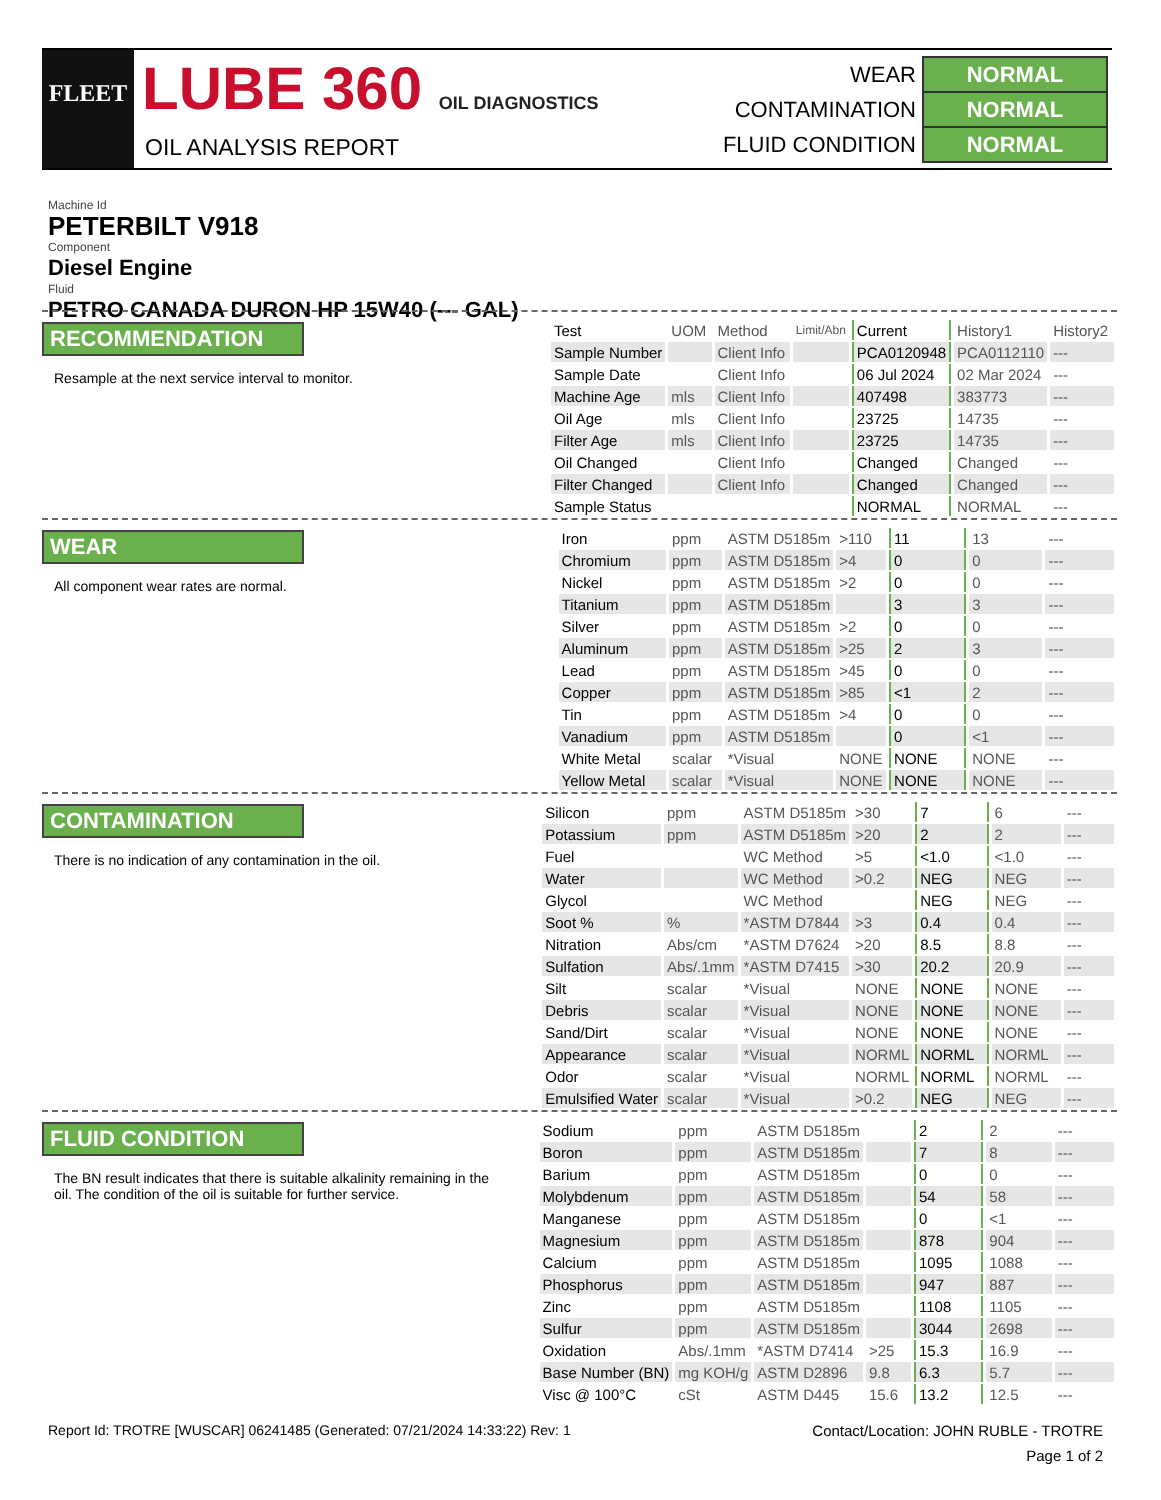FLEET LUBE 360 OIL DIAGNOSTICS
OIL ANALYSIS REPORT
| WEAR | NORMAL |
| CONTAMINATION | NORMAL |
| FLUID CONDITION | NORMAL |
Machine Id
PETERBILT V918
Component
Diesel Engine
Fluid
PETRO CANADA DURON HP 15W40 (--- GAL)
RECOMMENDATION
Resample at the next service interval to monitor.
| Test | UOM | Method | Limit/Abn | Current | History1 | History2 |
| --- | --- | --- | --- | --- | --- | --- |
| Sample Number | | Client Info | | PCA0120948 | PCA0112110 | --- |
| Sample Date | | Client Info | | 06 Jul 2024 | 02 Mar 2024 | --- |
| Machine Age | mls | Client Info | | 407498 | 383773 | --- |
| Oil Age | mls | Client Info | | 23725 | 14735 | --- |
| Filter Age | mls | Client Info | | 23725 | 14735 | --- |
| Oil Changed | | Client Info | | Changed | Changed | --- |
| Filter Changed | | Client Info | | Changed | Changed | --- |
| Sample Status | | | | NORMAL | NORMAL | --- |
WEAR
All component wear rates are normal.
| Iron | ppm | ASTM D5185m | >110 | 11 | 13 | --- |
| Chromium | ppm | ASTM D5185m | >4 | 0 | 0 | --- |
| Nickel | ppm | ASTM D5185m | >2 | 0 | 0 | --- |
| Titanium | ppm | ASTM D5185m | | 3 | 3 | --- |
| Silver | ppm | ASTM D5185m | >2 | 0 | 0 | --- |
| Aluminum | ppm | ASTM D5185m | >25 | 2 | 3 | --- |
| Lead | ppm | ASTM D5185m | >45 | 0 | 0 | --- |
| Copper | ppm | ASTM D5185m | >85 | <1 | 2 | --- |
| Tin | ppm | ASTM D5185m | >4 | 0 | 0 | --- |
| Vanadium | ppm | ASTM D5185m | | 0 | <1 | --- |
| White Metal | scalar | *Visual | NONE | NONE | NONE | --- |
| Yellow Metal | scalar | *Visual | NONE | NONE | NONE | --- |
CONTAMINATION
There is no indication of any contamination in the oil.
| Silicon | ppm | ASTM D5185m | >30 | 7 | 6 | --- |
| Potassium | ppm | ASTM D5185m | >20 | 2 | 2 | --- |
| Fuel | | WC Method | >5 | <1.0 | <1.0 | --- |
| Water | | WC Method | >0.2 | NEG | NEG | --- |
| Glycol | | WC Method | | NEG | NEG | --- |
| Soot % | % | *ASTM D7844 | >3 | 0.4 | 0.4 | --- |
| Nitration | Abs/cm | *ASTM D7624 | >20 | 8.5 | 8.8 | --- |
| Sulfation | Abs/.1mm | *ASTM D7415 | >30 | 20.2 | 20.9 | --- |
| Silt | scalar | *Visual | NONE | NONE | NONE | --- |
| Debris | scalar | *Visual | NONE | NONE | NONE | --- |
| Sand/Dirt | scalar | *Visual | NONE | NONE | NONE | --- |
| Appearance | scalar | *Visual | NORML | NORML | NORML | --- |
| Odor | scalar | *Visual | NORML | NORML | NORML | --- |
| Emulsified Water | scalar | *Visual | >0.2 | NEG | NEG | --- |
FLUID CONDITION
The BN result indicates that there is suitable alkalinity remaining in the oil. The condition of the oil is suitable for further service.
| Sodium | ppm | ASTM D5185m | | 2 | 2 | --- |
| Boron | ppm | ASTM D5185m | | 7 | 8 | --- |
| Barium | ppm | ASTM D5185m | | 0 | 0 | --- |
| Molybdenum | ppm | ASTM D5185m | | 54 | 58 | --- |
| Manganese | ppm | ASTM D5185m | | 0 | <1 | --- |
| Magnesium | ppm | ASTM D5185m | | 878 | 904 | --- |
| Calcium | ppm | ASTM D5185m | | 1095 | 1088 | --- |
| Phosphorus | ppm | ASTM D5185m | | 947 | 887 | --- |
| Zinc | ppm | ASTM D5185m | | 1108 | 1105 | --- |
| Sulfur | ppm | ASTM D5185m | | 3044 | 2698 | --- |
| Oxidation | Abs/.1mm | *ASTM D7414 | >25 | 15.3 | 16.9 | --- |
| Base Number (BN) | mg KOH/g | ASTM D2896 | 9.8 | 6.3 | 5.7 | --- |
| Visc @ 100°C | cSt | ASTM D445 | 15.6 | 13.2 | 12.5 | --- |
Report Id: TROTRE [WUSCAR] 06241485 (Generated: 07/21/2024 14:33:22) Rev: 1 Contact/Location: JOHN RUBLE - TROTRE
Page 1 of 2